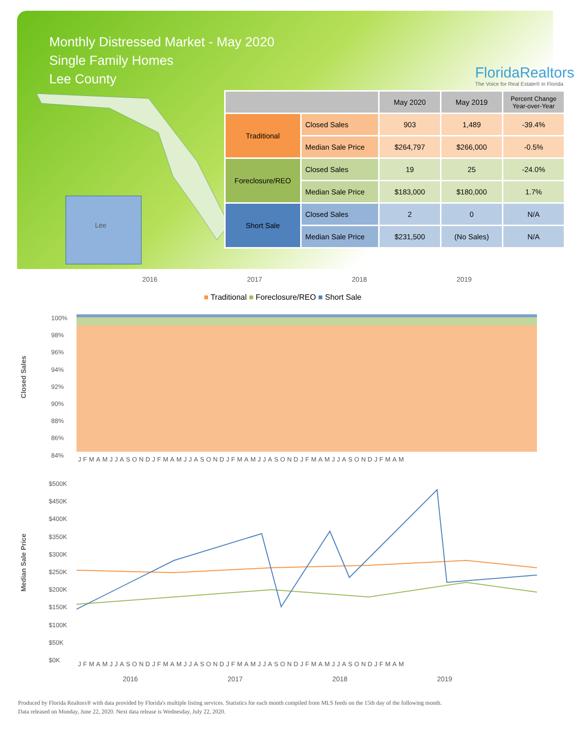Monthly Distressed Market - May 2020
Single Family Homes
Lee County
FloridaRealtors
The Voice for Real Estate® in Florida
Lee
| | | May 2020 | May 2019 | Percent Change Year-over-Year |
| --- | --- | --- | --- | --- |
| Traditional | Closed Sales | 903 | 1,489 | -39.4% |
| | Median Sale Price | $264,797 | $266,000 | -0.5% |
| Foreclosure/REO | Closed Sales | 19 | 25 | -24.0% |
| | Median Sale Price | $183,000 | $180,000 | 1.7% |
| Short Sale | Closed Sales | 2 | 0 | N/A |
| | Median Sale Price | $231,500 | (No Sales) | N/A |
2016 2017 2018 2019
■ Traditional ■ Foreclosure/REO ■ Short Sale
Closed Sales
100%
98%
96%
94%
92%
90%
88%
86%
84%
JFMAMJJASONDJFMAMJJASONDJFMAMJJASONDJFMAMJJASONDJFMAM
Median Sale Price
$500K
$450K
$400K
$350K
$300K
$250K
$200K
$150K
$100K
$50K
$0K
JFMAMJJASONDJFMAMJJASONDJFMAMJJASONDJFMAMJJASONDJFMAM
2016 2017 2018 2019
Produced by Florida Realtors® with data provided by Florida's multiple listing services. Statistics for each month compiled from MLS feeds on the 15th day of the following month.
Data released on Monday, June 22, 2020. Next data release is Wednesday, July 22, 2020.